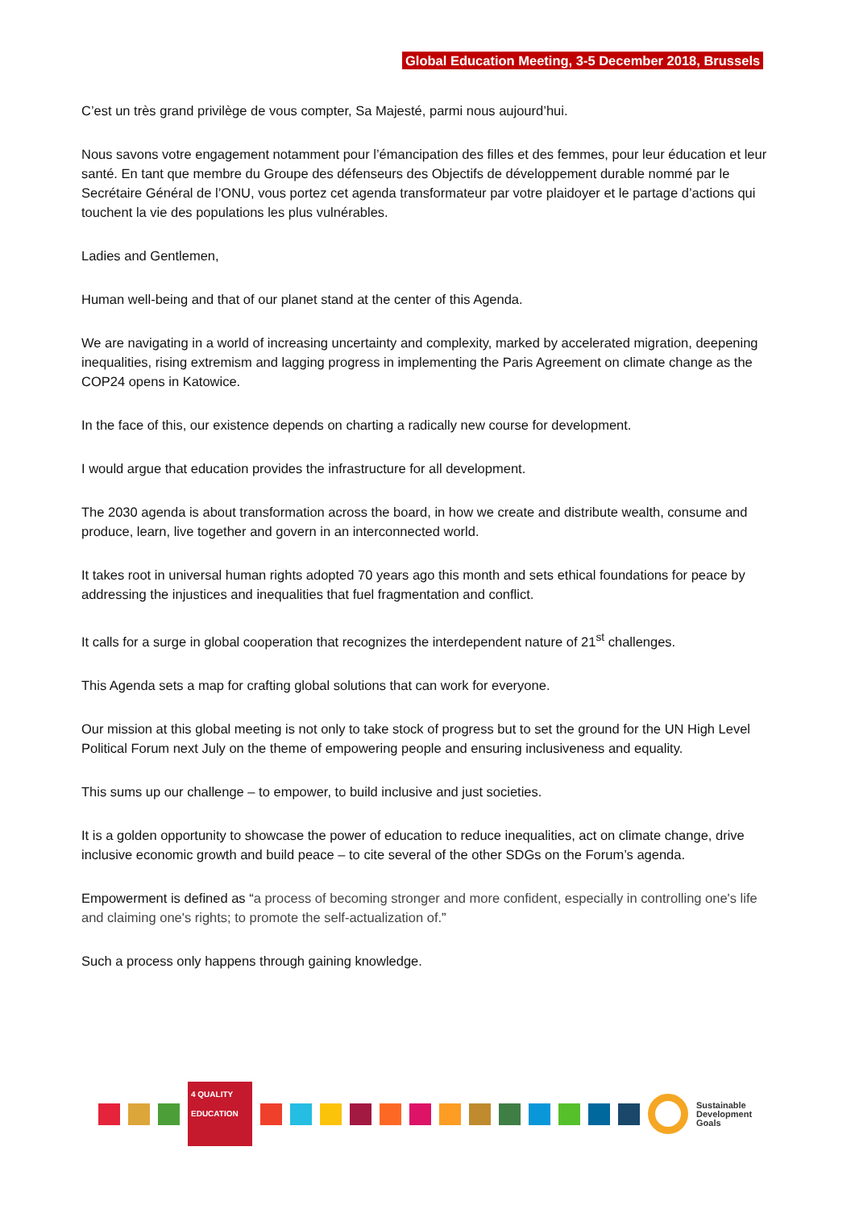Global Education Meeting, 3-5 December 2018, Brussels
C’est un très grand privilège de vous compter, Sa Majesté, parmi nous aujourd’hui.
Nous savons votre engagement notamment pour l’émancipation des filles et des femmes, pour leur éducation et leur santé. En tant que membre du Groupe des défenseurs des Objectifs de développement durable nommé par le Secrétaire Général de l’ONU, vous portez cet agenda transformateur par votre plaidoyer et le partage d’actions qui touchent la vie des populations les plus vulnérables.
Ladies and Gentlemen,
Human well-being and that of our planet stand at the center of this Agenda.
We are navigating in a world of increasing uncertainty and complexity, marked by accelerated migration, deepening inequalities, rising extremism and lagging progress in implementing the Paris Agreement on climate change as the COP24 opens in Katowice.
In the face of this, our existence depends on charting a radically new course for development.
I would argue that education provides the infrastructure for all development.
The 2030 agenda is about transformation across the board, in how we create and distribute wealth, consume and produce, learn, live together and govern in an interconnected world.
It takes root in universal human rights adopted 70 years ago this month and sets ethical foundations for peace by addressing the injustices and inequalities that fuel fragmentation and conflict.
It calls for a surge in global cooperation that recognizes the interdependent nature of 21<sup>st</sup> challenges.
This Agenda sets a map for crafting global solutions that can work for everyone.
Our mission at this global meeting is not only to take stock of progress but to set the ground for the UN High Level Political Forum next July on the theme of empowering people and ensuring inclusiveness and equality.
This sums up our challenge – to empower, to build inclusive and just societies.
It is a golden opportunity to showcase the power of education to reduce inequalities, act on climate change, drive inclusive economic growth and build peace – to cite several of the other SDGs on the Forum’s agenda.
Empowerment is defined as “a process of becoming stronger and more confident, especially in controlling one's life and claiming one's rights; to promote the self-actualization of.”
Such a process only happens through gaining knowledge.
4 QUALITY EDUCATION
Sustainable
Development
Goals